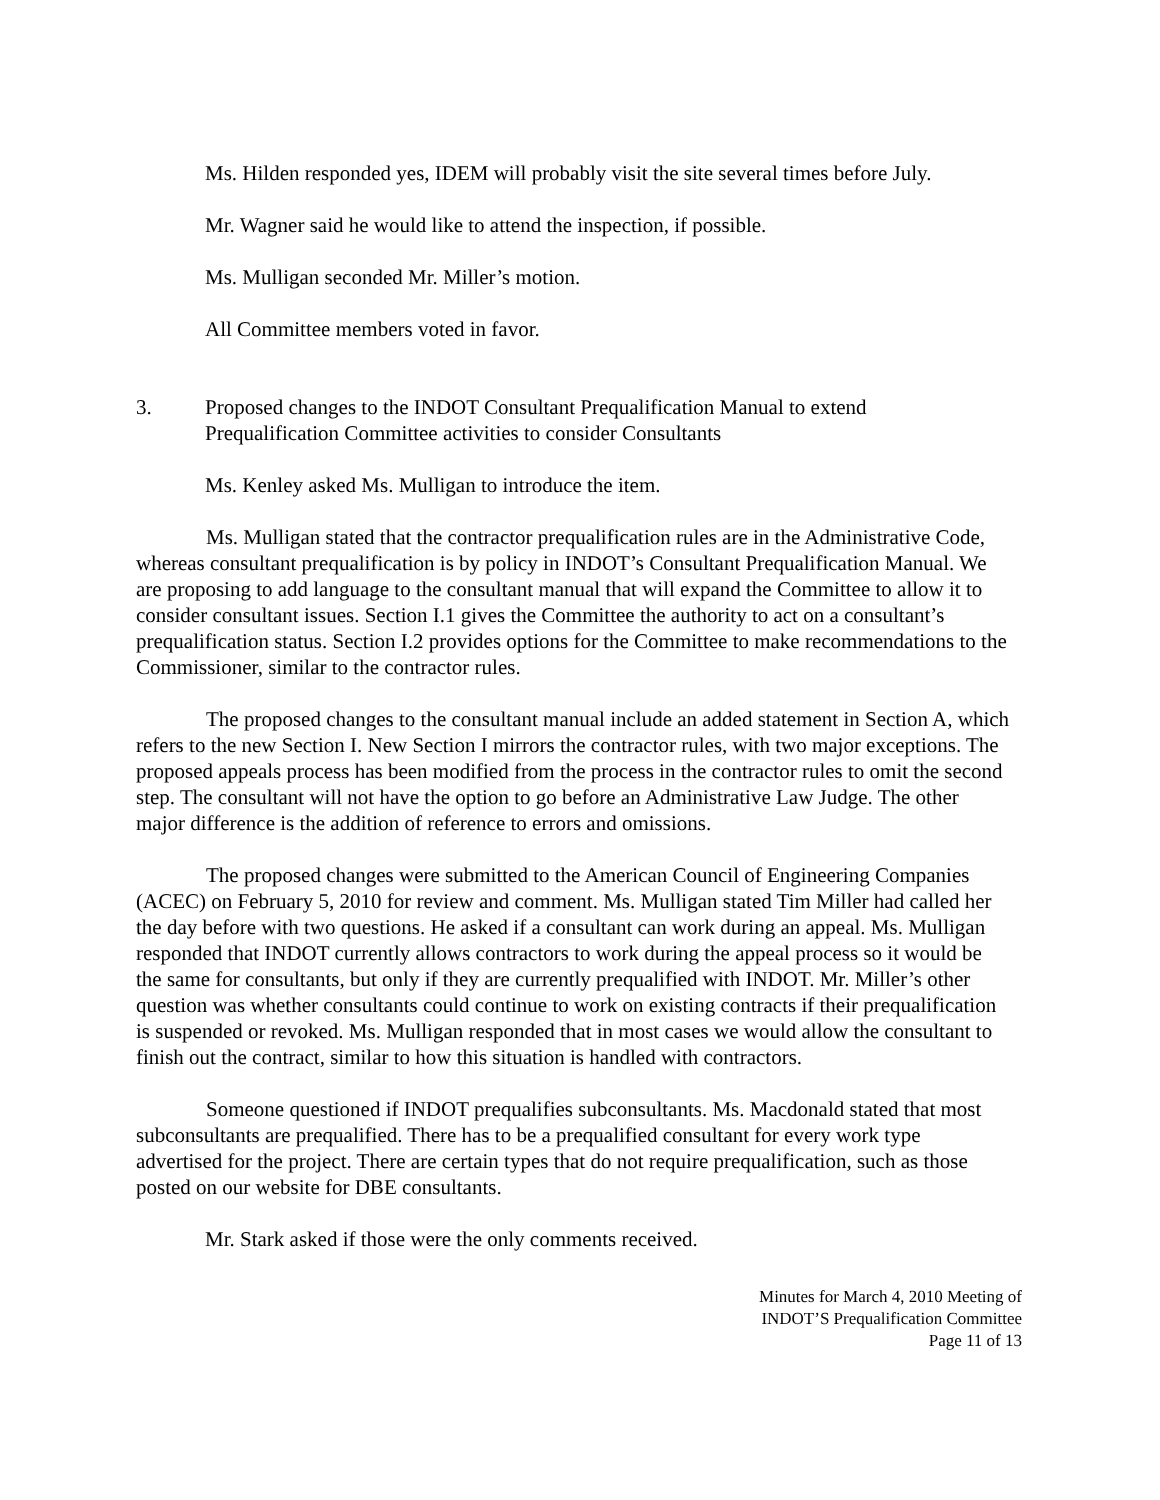Ms. Hilden responded yes, IDEM will probably visit the site several times before July.
Mr. Wagner said he would like to attend the inspection, if possible.
Ms. Mulligan seconded Mr. Miller’s motion.
All Committee members voted in favor.
3. Proposed changes to the INDOT Consultant Prequalification Manual to extend
Prequalification Committee activities to consider Consultants
Ms. Kenley asked Ms. Mulligan to introduce the item.
Ms. Mulligan stated that the contractor prequalification rules are in the Administrative Code, whereas consultant prequalification is by policy in INDOT’s Consultant Prequalification Manual. We are proposing to add language to the consultant manual that will expand the Committee to allow it to consider consultant issues. Section I.1 gives the Committee the authority to act on a consultant’s prequalification status. Section I.2 provides options for the Committee to make recommendations to the Commissioner, similar to the contractor rules.
The proposed changes to the consultant manual include an added statement in Section A, which refers to the new Section I. New Section I mirrors the contractor rules, with two major exceptions. The proposed appeals process has been modified from the process in the contractor rules to omit the second step. The consultant will not have the option to go before an Administrative Law Judge. The other major difference is the addition of reference to errors and omissions.
The proposed changes were submitted to the American Council of Engineering Companies (ACEC) on February 5, 2010 for review and comment. Ms. Mulligan stated Tim Miller had called her the day before with two questions. He asked if a consultant can work during an appeal. Ms. Mulligan responded that INDOT currently allows contractors to work during the appeal process so it would be the same for consultants, but only if they are currently prequalified with INDOT. Mr. Miller’s other question was whether consultants could continue to work on existing contracts if their prequalification is suspended or revoked. Ms. Mulligan responded that in most cases we would allow the consultant to finish out the contract, similar to how this situation is handled with contractors.
Someone questioned if INDOT prequalifies subconsultants. Ms. Macdonald stated that most subconsultants are prequalified. There has to be a prequalified consultant for every work type advertised for the project. There are certain types that do not require prequalification, such as those posted on our website for DBE consultants.
Mr. Stark asked if those were the only comments received.
Minutes for March 4, 2010 Meeting of
INDOT’S Prequalification Committee
Page 11 of 13